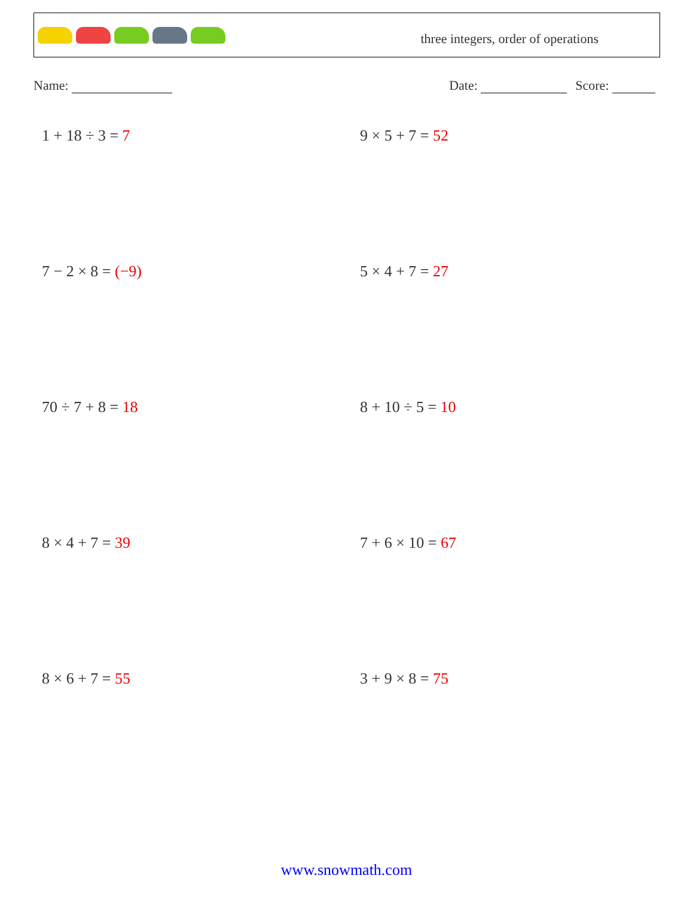three integers, order of operations
Name: Date: Score:
1 + 18 ÷ 3 = 7
9 × 5 + 7 = 52
7 − 2 × 8 = (−9)
5 × 4 + 7 = 27
70 ÷ 7 + 8 = 18
8 + 10 ÷ 5 = 10
8 × 4 + 7 = 39
7 + 6 × 10 = 67
8 × 6 + 7 = 55
3 + 9 × 8 = 75
www.snowmath.com